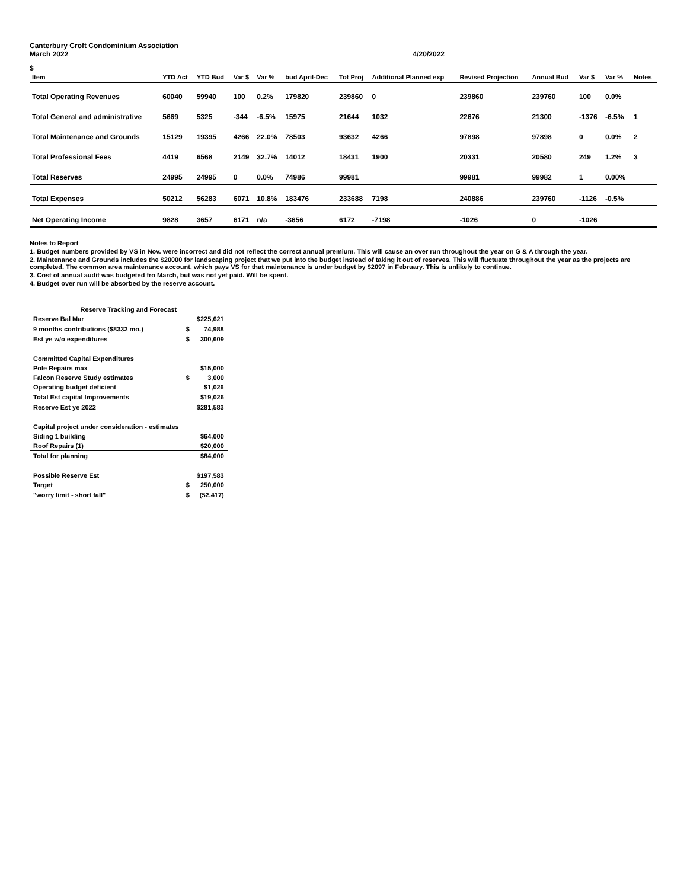Canterbury Croft Condominium Association
March 2022 4/20/2022
$
| Item | YTD Act | YTD Bud | Var $ | Var % | bud April-Dec | Tot Proj | Additional Planned exp | Revised Projection | Annual Bud | Var $ | Var % | Notes |
| --- | --- | --- | --- | --- | --- | --- | --- | --- | --- | --- | --- | --- |
| Total Operating Revenues | 60040 | 59940 | 100 | 0.2% | 179820 | 239860 | 0 | 239860 | 239760 | 100 | 0.0% | |
| Total General and administrative | 5669 | 5325 | -344 | -6.5% | 15975 | 21644 | 1032 | 22676 | 21300 | -1376 | -6.5% | 1 |
| Total Maintenance and Grounds | 15129 | 19395 | 4266 | 22.0% | 78503 | 93632 | 4266 | 97898 | 97898 | 0 | 0.0% | 2 |
| Total Professional Fees | 4419 | 6568 | 2149 | 32.7% | 14012 | 18431 | 1900 | 20331 | 20580 | 249 | 1.2% | 3 |
| Total Reserves | 24995 | 24995 | 0 | 0.0% | 74986 | 99981 | | 99981 | 99982 | 1 | 0.00% | |
| Total Expenses | 50212 | 56283 | 6071 | 10.8% | 183476 | 233688 | 7198 | 240886 | 239760 | -1126 | -0.5% | |
| Net Operating Income | 9828 | 3657 | 6171 | n/a | -3656 | 6172 | -7198 | -1026 | 0 | -1026 | | |
Notes to Report
1. Budget numbers provided by VS in Nov. were incorrect and did not reflect the correct annual premium. This will cause an over run throughout the year on G & A through the year.
2. Maintenance and Grounds includes the $20000 for landscaping project that we put into the budget instead of taking it out of reserves. This will fluctuate throughout the year as the projects are completed. The common area maintenance account, which pays VS for that maintenance is under budget by $2097 in February. This is unlikely to continue.
3. Cost of annual audit was budgeted fro March, but was not yet paid. Will be spent.
4. Budget over run will be absorbed by the reserve account.
| Reserve Tracking and Forecast | | |
| Reserve Bal Mar | | $225,621 |
| 9 months contributions ($8332 mo.) | $ | 74,988 |
| Est ye w/o expenditures | $ | 300,609 |
| Committed Capital Expenditures | | |
| Pole Repairs max | | $15,000 |
| Falcon Reserve Study estimates | $ | 3,000 |
| Operating budget deficient | | $1,026 |
| Total Est capital Improvements | | $19,026 |
| Reserve Est ye 2022 | | $281,583 |
| Capital project under consideration - estimates | | |
| Siding 1 building | | $64,000 |
| Roof Repairs (1) | | $20,000 |
| Total for planning | | $84,000 |
| Possible Reserve Est | | $197,583 |
| Target | $ | 250,000 |
| "worry limit - short fall" | $ | (52,417) |